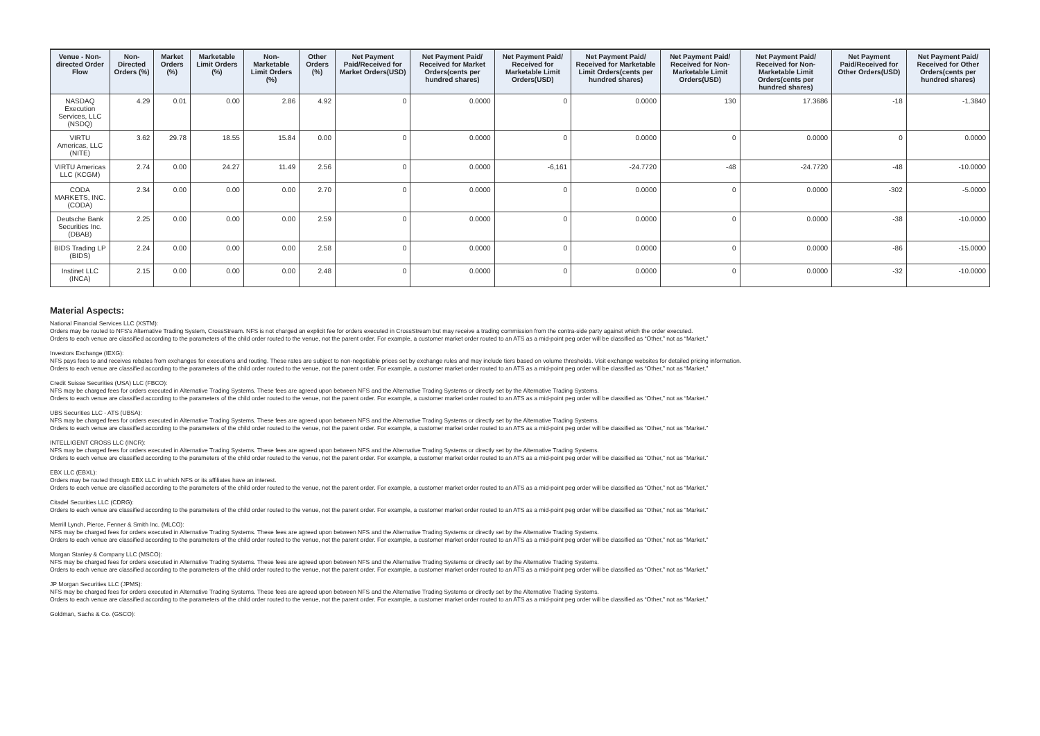| Venue - Non-directed Order Flow | Non-Directed Orders (%) | Market Orders (%) | Marketable Limit Orders (%) | Non-Marketable Limit Orders (%) | Other Orders (%) | Net Payment Paid/Received for Market Orders(USD) | Net Payment Paid/ Received for Market Orders(cents per hundred shares) | Net Payment Paid/ Received for Marketable Limit Orders(USD) | Net Payment Paid/ Received for Marketable Limit Orders(cents per hundred shares) | Net Payment Paid/ Received for Non-Marketable Limit Orders(USD) | Net Payment Paid/ Received for Non-Marketable Limit Orders(cents per hundred shares) | Net Payment Paid/Received for Other Orders(USD) | Net Payment Paid/ Received for Other Orders(cents per hundred shares) |
| --- | --- | --- | --- | --- | --- | --- | --- | --- | --- | --- | --- | --- | --- |
| NASDAQ Execution Services, LLC (NSDQ) | 4.29 | 0.01 | 0.00 | 2.86 | 4.92 | 0 | 0.0000 | 0 | 0.0000 | 130 | 17.3686 | -18 | -1.3840 |
| VIRTU Americas, LLC (NITE) | 3.62 | 29.78 | 18.55 | 15.84 | 0.00 | 0 | 0.0000 | 0 | 0.0000 | 0 | 0.0000 | 0 | 0.0000 |
| VIRTU Americas LLC (KCGM) | 2.74 | 0.00 | 24.27 | 11.49 | 2.56 | 0 | 0.0000 | -6,161 | -24.7720 | -48 | -24.7720 | -48 | -10.0000 |
| CODA MARKETS, INC. (CODA) | 2.34 | 0.00 | 0.00 | 0.00 | 2.70 | 0 | 0.0000 | 0 | 0.0000 | 0 | 0.0000 | -302 | -5.0000 |
| Deutsche Bank Securities Inc. (DBAB) | 2.25 | 0.00 | 0.00 | 0.00 | 2.59 | 0 | 0.0000 | 0 | 0.0000 | 0 | 0.0000 | -38 | -10.0000 |
| BIDS Trading LP (BIDS) | 2.24 | 0.00 | 0.00 | 0.00 | 2.58 | 0 | 0.0000 | 0 | 0.0000 | 0 | 0.0000 | -86 | -15.0000 |
| Instinet LLC (INCA) | 2.15 | 0.00 | 0.00 | 0.00 | 2.48 | 0 | 0.0000 | 0 | 0.0000 | 0 | 0.0000 | -32 | -10.0000 |
Material Aspects:
National Financial Services LLC (XSTM):
Orders may be routed to NFS's Alternative Trading System, CrossStream. NFS is not charged an explicit fee for orders executed in CrossStream but may receive a trading commission from the contra-side party against which the order executed.
Orders to each venue are classified according to the parameters of the child order routed to the venue, not the parent order. For example, a customer market order routed to an ATS as a mid-point peg order will be classified as “Other,” not as “Market.”
Investors Exchange (IEXG):
NFS pays fees to and receives rebates from exchanges for executions and routing. These rates are subject to non-negotiable prices set by exchange rules and may include tiers based on volume thresholds. Visit exchange websites for detailed pricing information.
Orders to each venue are classified according to the parameters of the child order routed to the venue, not the parent order. For example, a customer market order routed to an ATS as a mid-point peg order will be classified as “Other,” not as “Market.”
Credit Suisse Securities (USA) LLC (FBCO):
NFS may be charged fees for orders executed in Alternative Trading Systems. These fees are agreed upon between NFS and the Alternative Trading Systems or directly set by the Alternative Trading Systems.
Orders to each venue are classified according to the parameters of the child order routed to the venue, not the parent order. For example, a customer market order routed to an ATS as a mid-point peg order will be classified as “Other,” not as “Market.”
UBS Securities LLC - ATS (UBSA):
NFS may be charged fees for orders executed in Alternative Trading Systems. These fees are agreed upon between NFS and the Alternative Trading Systems or directly set by the Alternative Trading Systems.
Orders to each venue are classified according to the parameters of the child order routed to the venue, not the parent order. For example, a customer market order routed to an ATS as a mid-point peg order will be classified as “Other,” not as “Market.”
INTELLIGENT CROSS LLC (INCR):
NFS may be charged fees for orders executed in Alternative Trading Systems. These fees are agreed upon between NFS and the Alternative Trading Systems or directly set by the Alternative Trading Systems.
Orders to each venue are classified according to the parameters of the child order routed to the venue, not the parent order. For example, a customer market order routed to an ATS as a mid-point peg order will be classified as “Other,” not as “Market.”
EBX LLC (EBXL):
Orders may be routed through EBX LLC in which NFS or its affiliates have an interest.
Orders to each venue are classified according to the parameters of the child order routed to the venue, not the parent order. For example, a customer market order routed to an ATS as a mid-point peg order will be classified as “Other,” not as “Market.”
Citadel Securities LLC (CDRG):
Orders to each venue are classified according to the parameters of the child order routed to the venue, not the parent order. For example, a customer market order routed to an ATS as a mid-point peg order will be classified as “Other,” not as “Market.”
Merrill Lynch, Pierce, Fenner & Smith Inc. (MLCO):
NFS may be charged fees for orders executed in Alternative Trading Systems. These fees are agreed upon between NFS and the Alternative Trading Systems or directly set by the Alternative Trading Systems.
Orders to each venue are classified according to the parameters of the child order routed to the venue, not the parent order. For example, a customer market order routed to an ATS as a mid-point peg order will be classified as “Other,” not as “Market.”
Morgan Stanley & Company LLC (MSCO):
NFS may be charged fees for orders executed in Alternative Trading Systems. These fees are agreed upon between NFS and the Alternative Trading Systems or directly set by the Alternative Trading Systems.
Orders to each venue are classified according to the parameters of the child order routed to the venue, not the parent order. For example, a customer market order routed to an ATS as a mid-point peg order will be classified as “Other,” not as “Market.”
JP Morgan Securities LLC (JPMS):
NFS may be charged fees for orders executed in Alternative Trading Systems. These fees are agreed upon between NFS and the Alternative Trading Systems or directly set by the Alternative Trading Systems.
Orders to each venue are classified according to the parameters of the child order routed to the venue, not the parent order. For example, a customer market order routed to an ATS as a mid-point peg order will be classified as “Other,” not as “Market.”
Goldman, Sachs & Co. (GSCO):